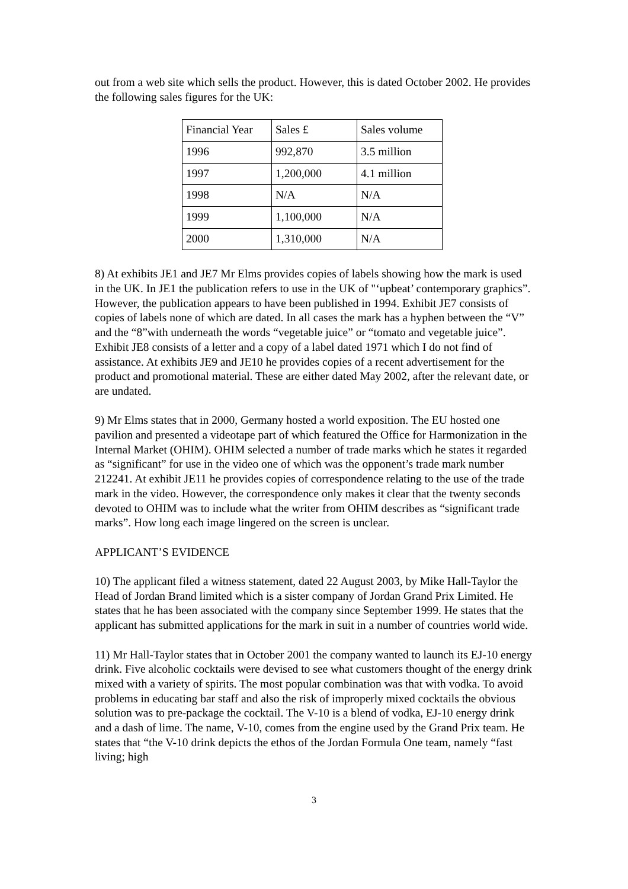out from a web site which sells the product. However, this is dated October 2002. He provides the following sales figures for the UK:
| Financial Year | Sales £ | Sales volume |
| 1996 | 992,870 | 3.5 million |
| 1997 | 1,200,000 | 4.1 million |
| 1998 | N/A | N/A |
| 1999 | 1,100,000 | N/A |
| 2000 | 1,310,000 | N/A |
8) At exhibits JE1 and JE7 Mr Elms provides copies of labels showing how the mark is used in the UK. In JE1 the publication refers to use in the UK of "‘upbeat’ contemporary graphics”. However, the publication appears to have been published in 1994. Exhibit JE7 consists of copies of labels none of which are dated. In all cases the mark has a hyphen between the “V” and the “8”with underneath the words “vegetable juice” or “tomato and vegetable juice”. Exhibit JE8 consists of a letter and a copy of a label dated 1971 which I do not find of assistance. At exhibits JE9 and JE10 he provides copies of a recent advertisement for the product and promotional material. These are either dated May 2002, after the relevant date, or are undated.
9) Mr Elms states that in 2000, Germany hosted a world exposition. The EU hosted one pavilion and presented a videotape part of which featured the Office for Harmonization in the Internal Market (OHIM). OHIM selected a number of trade marks which he states it regarded as “significant” for use in the video one of which was the opponent’s trade mark number 212241. At exhibit JE11 he provides copies of correspondence relating to the use of the trade mark in the video. However, the correspondence only makes it clear that the twenty seconds devoted to OHIM was to include what the writer from OHIM describes as “significant trade marks”. How long each image lingered on the screen is unclear.
APPLICANT’S EVIDENCE
10) The applicant filed a witness statement, dated 22 August 2003, by Mike Hall-Taylor the Head of Jordan Brand limited which is a sister company of Jordan Grand Prix Limited. He states that he has been associated with the company since September 1999. He states that the applicant has submitted applications for the mark in suit in a number of countries world wide.
11) Mr Hall-Taylor states that in October 2001 the company wanted to launch its EJ-10 energy drink. Five alcoholic cocktails were devised to see what customers thought of the energy drink mixed with a variety of spirits. The most popular combination was that with vodka. To avoid problems in educating bar staff and also the risk of improperly mixed cocktails the obvious solution was to pre-package the cocktail. The V-10 is a blend of vodka, EJ-10 energy drink and a dash of lime. The name, V-10, comes from the engine used by the Grand Prix team. He states that “the V-10 drink depicts the ethos of the Jordan Formula One team, namely “fast living; high
3